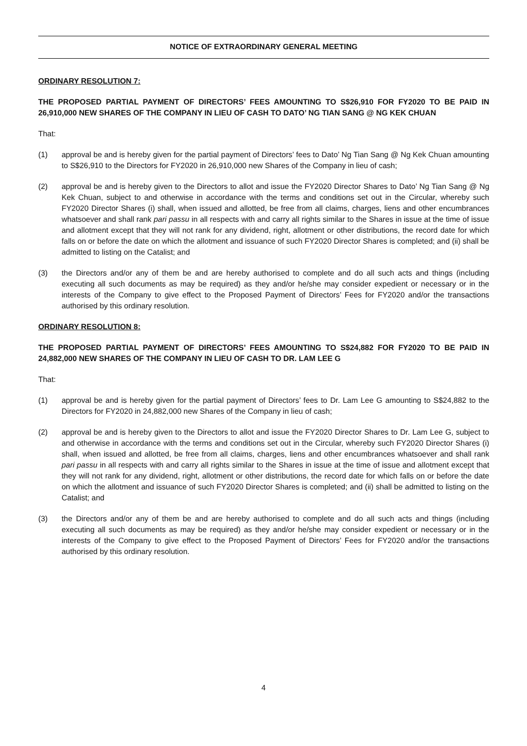NOTICE OF EXTRAORDINARY GENERAL MEETING
ORDINARY RESOLUTION 7:
THE PROPOSED PARTIAL PAYMENT OF DIRECTORS’ FEES AMOUNTING TO S$26,910 FOR FY2020 TO BE PAID IN 26,910,000 NEW SHARES OF THE COMPANY IN LIEU OF CASH TO DATO’ NG TIAN SANG @ NG KEK CHUAN
That:
(1) approval be and is hereby given for the partial payment of Directors’ fees to Dato’ Ng Tian Sang @ Ng Kek Chuan amounting to S$26,910 to the Directors for FY2020 in 26,910,000 new Shares of the Company in lieu of cash;
(2) approval be and is hereby given to the Directors to allot and issue the FY2020 Director Shares to Dato’ Ng Tian Sang @ Ng Kek Chuan, subject to and otherwise in accordance with the terms and conditions set out in the Circular, whereby such FY2020 Director Shares (i) shall, when issued and allotted, be free from all claims, charges, liens and other encumbrances whatsoever and shall rank pari passu in all respects with and carry all rights similar to the Shares in issue at the time of issue and allotment except that they will not rank for any dividend, right, allotment or other distributions, the record date for which falls on or before the date on which the allotment and issuance of such FY2020 Director Shares is completed; and (ii) shall be admitted to listing on the Catalist; and
(3) the Directors and/or any of them be and are hereby authorised to complete and do all such acts and things (including executing all such documents as may be required) as they and/or he/she may consider expedient or necessary or in the interests of the Company to give effect to the Proposed Payment of Directors’ Fees for FY2020 and/or the transactions authorised by this ordinary resolution.
ORDINARY RESOLUTION 8:
THE PROPOSED PARTIAL PAYMENT OF DIRECTORS’ FEES AMOUNTING TO S$24,882 FOR FY2020 TO BE PAID IN 24,882,000 NEW SHARES OF THE COMPANY IN LIEU OF CASH TO DR. LAM LEE G
That:
(1) approval be and is hereby given for the partial payment of Directors’ fees to Dr. Lam Lee G amounting to S$24,882 to the Directors for FY2020 in 24,882,000 new Shares of the Company in lieu of cash;
(2) approval be and is hereby given to the Directors to allot and issue the FY2020 Director Shares to Dr. Lam Lee G, subject to and otherwise in accordance with the terms and conditions set out in the Circular, whereby such FY2020 Director Shares (i) shall, when issued and allotted, be free from all claims, charges, liens and other encumbrances whatsoever and shall rank pari passu in all respects with and carry all rights similar to the Shares in issue at the time of issue and allotment except that they will not rank for any dividend, right, allotment or other distributions, the record date for which falls on or before the date on which the allotment and issuance of such FY2020 Director Shares is completed; and (ii) shall be admitted to listing on the Catalist; and
(3) the Directors and/or any of them be and are hereby authorised to complete and do all such acts and things (including executing all such documents as may be required) as they and/or he/she may consider expedient or necessary or in the interests of the Company to give effect to the Proposed Payment of Directors’ Fees for FY2020 and/or the transactions authorised by this ordinary resolution.
4